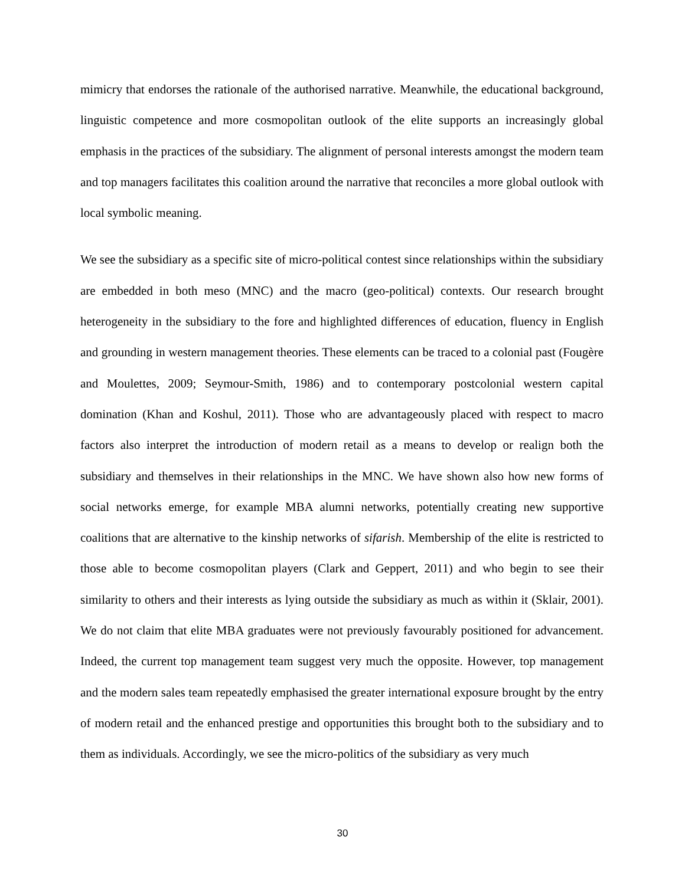mimicry that endorses the rationale of the authorised narrative. Meanwhile, the educational background, linguistic competence and more cosmopolitan outlook of the elite supports an increasingly global emphasis in the practices of the subsidiary. The alignment of personal interests amongst the modern team and top managers facilitates this coalition around the narrative that reconciles a more global outlook with local symbolic meaning.
We see the subsidiary as a specific site of micro-political contest since relationships within the subsidiary are embedded in both meso (MNC) and the macro (geo-political) contexts. Our research brought heterogeneity in the subsidiary to the fore and highlighted differences of education, fluency in English and grounding in western management theories. These elements can be traced to a colonial past (Fougère and Moulettes, 2009; Seymour-Smith, 1986) and to contemporary postcolonial western capital domination (Khan and Koshul, 2011). Those who are advantageously placed with respect to macro factors also interpret the introduction of modern retail as a means to develop or realign both the subsidiary and themselves in their relationships in the MNC. We have shown also how new forms of social networks emerge, for example MBA alumni networks, potentially creating new supportive coalitions that are alternative to the kinship networks of sifarish. Membership of the elite is restricted to those able to become cosmopolitan players (Clark and Geppert, 2011) and who begin to see their similarity to others and their interests as lying outside the subsidiary as much as within it (Sklair, 2001). We do not claim that elite MBA graduates were not previously favourably positioned for advancement. Indeed, the current top management team suggest very much the opposite. However, top management and the modern sales team repeatedly emphasised the greater international exposure brought by the entry of modern retail and the enhanced prestige and opportunities this brought both to the subsidiary and to them as individuals. Accordingly, we see the micro-politics of the subsidiary as very much
30